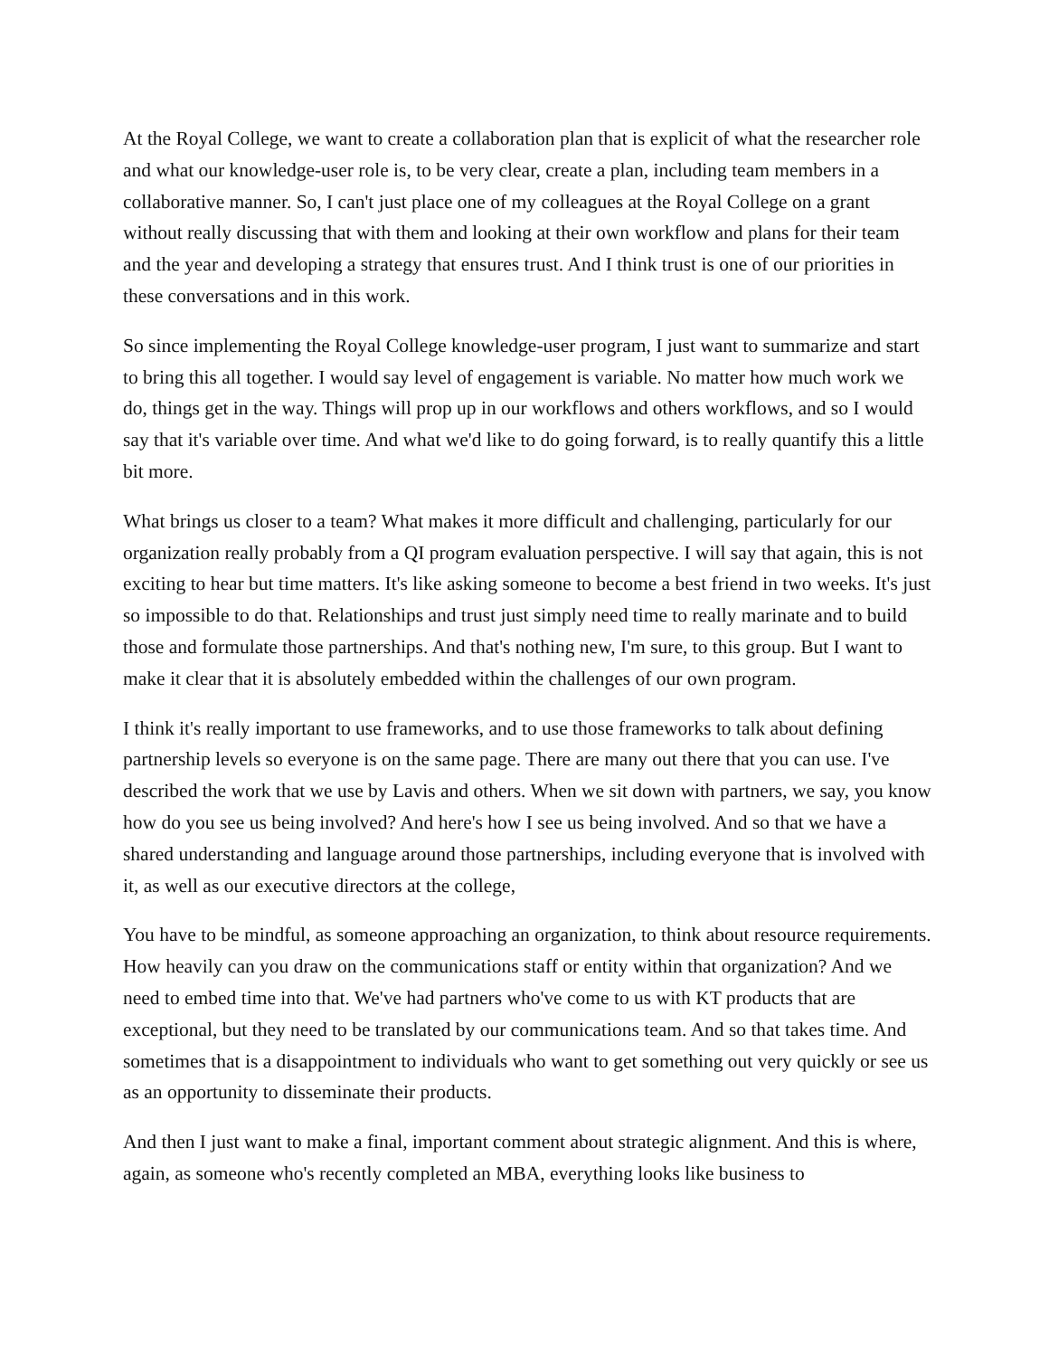At the Royal College, we want to create a collaboration plan that is explicit of what the researcher role and what our knowledge-user role is, to be very clear, create a plan, including team members in a collaborative manner. So, I can't just place one of my colleagues at the Royal College on a grant without really discussing that with them and looking at their own workflow and plans for their team and the year and developing a strategy that ensures trust. And I think trust is one of our priorities in these conversations and in this work.
So since implementing the Royal College knowledge-user program, I just want to summarize and start to bring this all together. I would say level of engagement is variable. No matter how much work we do, things get in the way. Things will prop up in our workflows and others workflows, and so I would say that it's variable over time. And what we'd like to do going forward, is to really quantify this a little bit more.
What brings us closer to a team? What makes it more difficult and challenging, particularly for our organization really probably from a QI program evaluation perspective. I will say that again, this is not exciting to hear but time matters. It's like asking someone to become a best friend in two weeks. It's just so impossible to do that. Relationships and trust just simply need time to really marinate and to build those and formulate those partnerships. And that's nothing new, I'm sure, to this group. But I want to make it clear that it is absolutely embedded within the challenges of our own program.
I think it's really important to use frameworks, and to use those frameworks to talk about defining partnership levels so everyone is on the same page. There are many out there that you can use. I've described the work that we use by Lavis and others. When we sit down with partners, we say, you know how do you see us being involved? And here's how I see us being involved. And so that we have a shared understanding and language around those partnerships, including everyone that is involved with it, as well as our executive directors at the college,
You have to be mindful, as someone approaching an organization, to think about resource requirements. How heavily can you draw on the communications staff or entity within that organization? And we need to embed time into that. We've had partners who've come to us with KT products that are exceptional, but they need to be translated by our communications team. And so that takes time. And sometimes that is a disappointment to individuals who want to get something out very quickly or see us as an opportunity to disseminate their products.
And then I just want to make a final, important comment about strategic alignment. And this is where, again, as someone who's recently completed an MBA, everything looks like business to